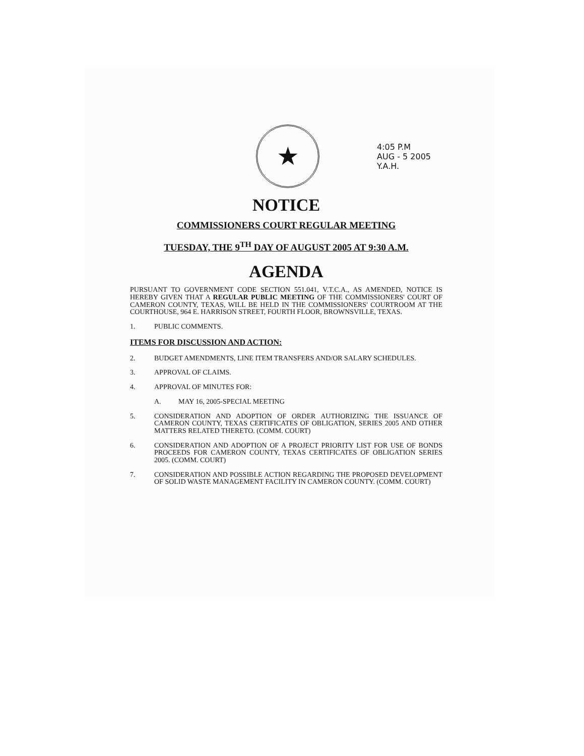★
4:05 P.M
AUG - 5 2005
Y.A.H.
NOTICE
COMMISSIONERS COURT REGULAR MEETING
TUESDAY, THE 9<sup>TH</sup> DAY OF AUGUST 2005 AT 9:30 A.M.
AGENDA
PURSUANT TO GOVERNMENT CODE SECTION 551.041, V.T.C.A., AS AMENDED, NOTICE IS HEREBY GIVEN THAT A REGULAR PUBLIC MEETING OF THE COMMISSIONERS' COURT OF CAMERON COUNTY, TEXAS, WILL BE HELD IN THE COMMISSIONERS' COURTROOM AT THE COURTHOUSE, 964 E. HARRISON STREET, FOURTH FLOOR, BROWNSVILLE, TEXAS.
1. PUBLIC COMMENTS.
ITEMS FOR DISCUSSION AND ACTION:
2. BUDGET AMENDMENTS, LINE ITEM TRANSFERS AND/OR SALARY SCHEDULES.
3. APPROVAL OF CLAIMS.
4. APPROVAL OF MINUTES FOR:
A. MAY 16, 2005-SPECIAL MEETING
5. CONSIDERATION AND ADOPTION OF ORDER AUTHORIZING THE ISSUANCE OF CAMERON COUNTY, TEXAS CERTIFICATES OF OBLIGATION, SERIES 2005 AND OTHER MATTERS RELATED THERETO. (COMM. COURT)
6. CONSIDERATION AND ADOPTION OF A PROJECT PRIORITY LIST FOR USE OF BONDS PROCEEDS FOR CAMERON COUNTY, TEXAS CERTIFICATES OF OBLIGATION SERIES 2005. (COMM. COURT)
7. CONSIDERATION AND POSSIBLE ACTION REGARDING THE PROPOSED DEVELOPMENT OF SOLID WASTE MANAGEMENT FACILITY IN CAMERON COUNTY. (COMM. COURT)